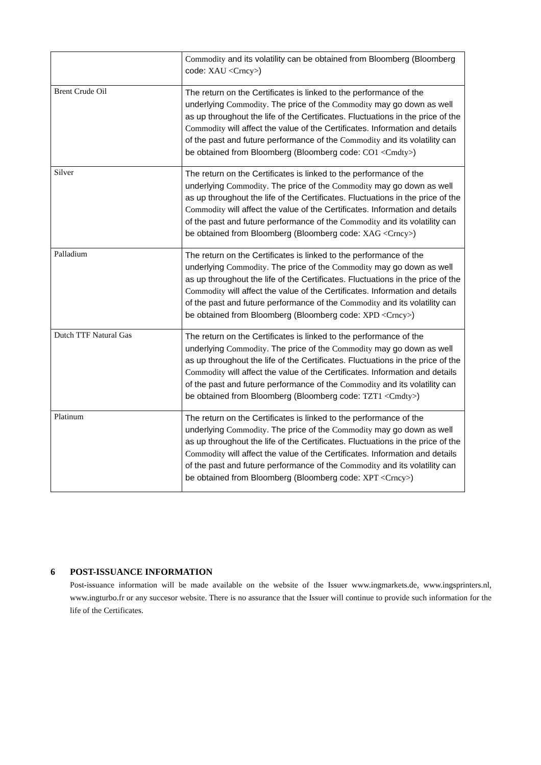| | Commodity and its volatility can be obtained from Bloomberg (Bloomberg code: XAU <Crncy> ) |
| Brent Crude Oil | The return on the Certificates is linked to the performance of the underlying Commodity . The price of the Commodity may go down as well as up throughout the life of the Certificates. Fluctuations in the price of the Commodity will affect the value of the Certificates. Information and details of the past and future performance of the Commodity and its volatility can be obtained from Bloomberg (Bloomberg code: CO1 <Cmdty> ) |
| Silver | The return on the Certificates is linked to the performance of the underlying Commodity . The price of the Commodity may go down as well as up throughout the life of the Certificates. Fluctuations in the price of the Commodity will affect the value of the Certificates. Information and details of the past and future performance of the Commodity and its volatility can be obtained from Bloomberg (Bloomberg code: XAG <Crncy> ) |
| Palladium | The return on the Certificates is linked to the performance of the underlying Commodity . The price of the Commodity may go down as well as up throughout the life of the Certificates. Fluctuations in the price of the Commodity will affect the value of the Certificates. Information and details of the past and future performance of the Commodity and its volatility can be obtained from Bloomberg (Bloomberg code: XPD <Crncy> ) |
| Dutch TTF Natural Gas | The return on the Certificates is linked to the performance of the underlying Commodity . The price of the Commodity may go down as well as up throughout the life of the Certificates. Fluctuations in the price of the Commodity will affect the value of the Certificates. Information and details of the past and future performance of the Commodity and its volatility can be obtained from Bloomberg (Bloomberg code: TZT1 <Cmdty> ) |
| Platinum | The return on the Certificates is linked to the performance of the underlying Commodity . The price of the Commodity may go down as well as up throughout the life of the Certificates. Fluctuations in the price of the Commodity will affect the value of the Certificates. Information and details of the past and future performance of the Commodity and its volatility can be obtained from Bloomberg (Bloomberg code: XPT <Crncy> ) |
6 POST-ISSUANCE INFORMATION
Post-issuance information will be made available on the website of the Issuer www.ingmarkets.de, www.ingsprinters.nl, www.ingturbo.fr or any succesor website. There is no assurance that the Issuer will continue to provide such information for the life of the Certificates.